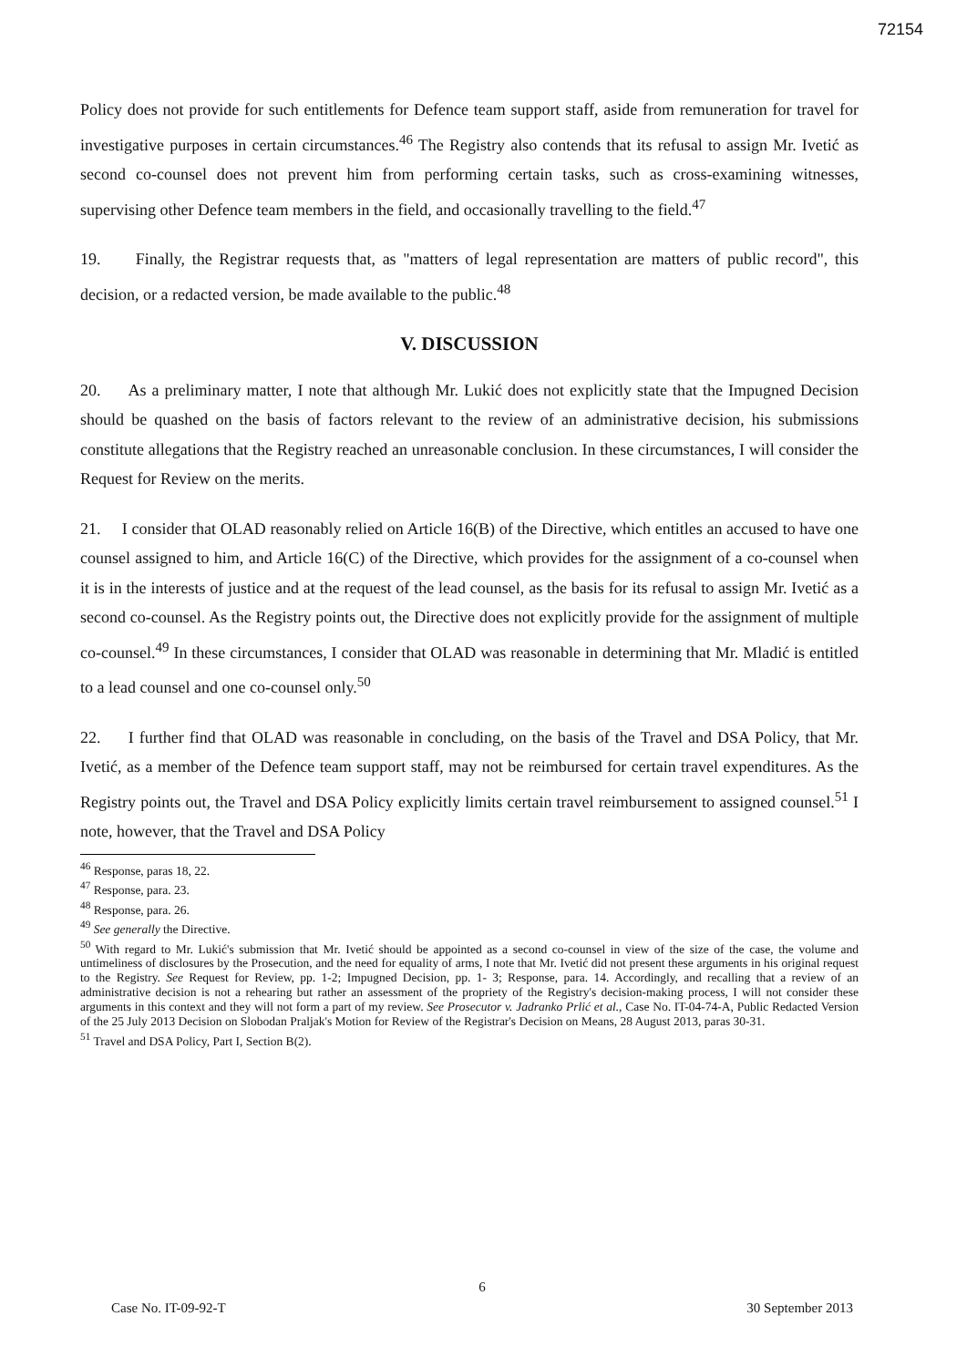72154
Policy does not provide for such entitlements for Defence team support staff, aside from remuneration for travel for investigative purposes in certain circumstances.<sup>46</sup> The Registry also contends that its refusal to assign Mr. Ivetić as second co-counsel does not prevent him from performing certain tasks, such as cross-examining witnesses, supervising other Defence team members in the field, and occasionally travelling to the field.<sup>47</sup>
19. Finally, the Registrar requests that, as "matters of legal representation are matters of public record", this decision, or a redacted version, be made available to the public.<sup>48</sup>
V. DISCUSSION
20. As a preliminary matter, I note that although Mr. Lukić does not explicitly state that the Impugned Decision should be quashed on the basis of factors relevant to the review of an administrative decision, his submissions constitute allegations that the Registry reached an unreasonable conclusion. In these circumstances, I will consider the Request for Review on the merits.
21. I consider that OLAD reasonably relied on Article 16(B) of the Directive, which entitles an accused to have one counsel assigned to him, and Article 16(C) of the Directive, which provides for the assignment of a co-counsel when it is in the interests of justice and at the request of the lead counsel, as the basis for its refusal to assign Mr. Ivetić as a second co-counsel. As the Registry points out, the Directive does not explicitly provide for the assignment of multiple co-counsel.<sup>49</sup> In these circumstances, I consider that OLAD was reasonable in determining that Mr. Mladić is entitled to a lead counsel and one co-counsel only.<sup>50</sup>
22. I further find that OLAD was reasonable in concluding, on the basis of the Travel and DSA Policy, that Mr. Ivetić, as a member of the Defence team support staff, may not be reimbursed for certain travel expenditures. As the Registry points out, the Travel and DSA Policy explicitly limits certain travel reimbursement to assigned counsel.<sup>51</sup> I note, however, that the Travel and DSA Policy
<sup>46</sup> Response, paras 18, 22.
<sup>47</sup> Response, para. 23.
<sup>48</sup> Response, para. 26.
<sup>49</sup> See generally the Directive.
<sup>50</sup> With regard to Mr. Lukić's submission that Mr. Ivetić should be appointed as a second co-counsel in view of the size of the case, the volume and untimeliness of disclosures by the Prosecution, and the need for equality of arms, I note that Mr. Ivetić did not present these arguments in his original request to the Registry. See Request for Review, pp. 1-2; Impugned Decision, pp. 1- 3; Response, para. 14. Accordingly, and recalling that a review of an administrative decision is not a rehearing but rather an assessment of the propriety of the Registry's decision-making process, I will not consider these arguments in this context and they will not form a part of my review. See Prosecutor v. Jadranko Prlić et al., Case No. IT-04-74-A, Public Redacted Version of the 25 July 2013 Decision on Slobodan Praljak's Motion for Review of the Registrar's Decision on Means, 28 August 2013, paras 30-31.
<sup>51</sup> Travel and DSA Policy, Part I, Section B(2).
6
Case No. IT-09-92-T 30 September 2013